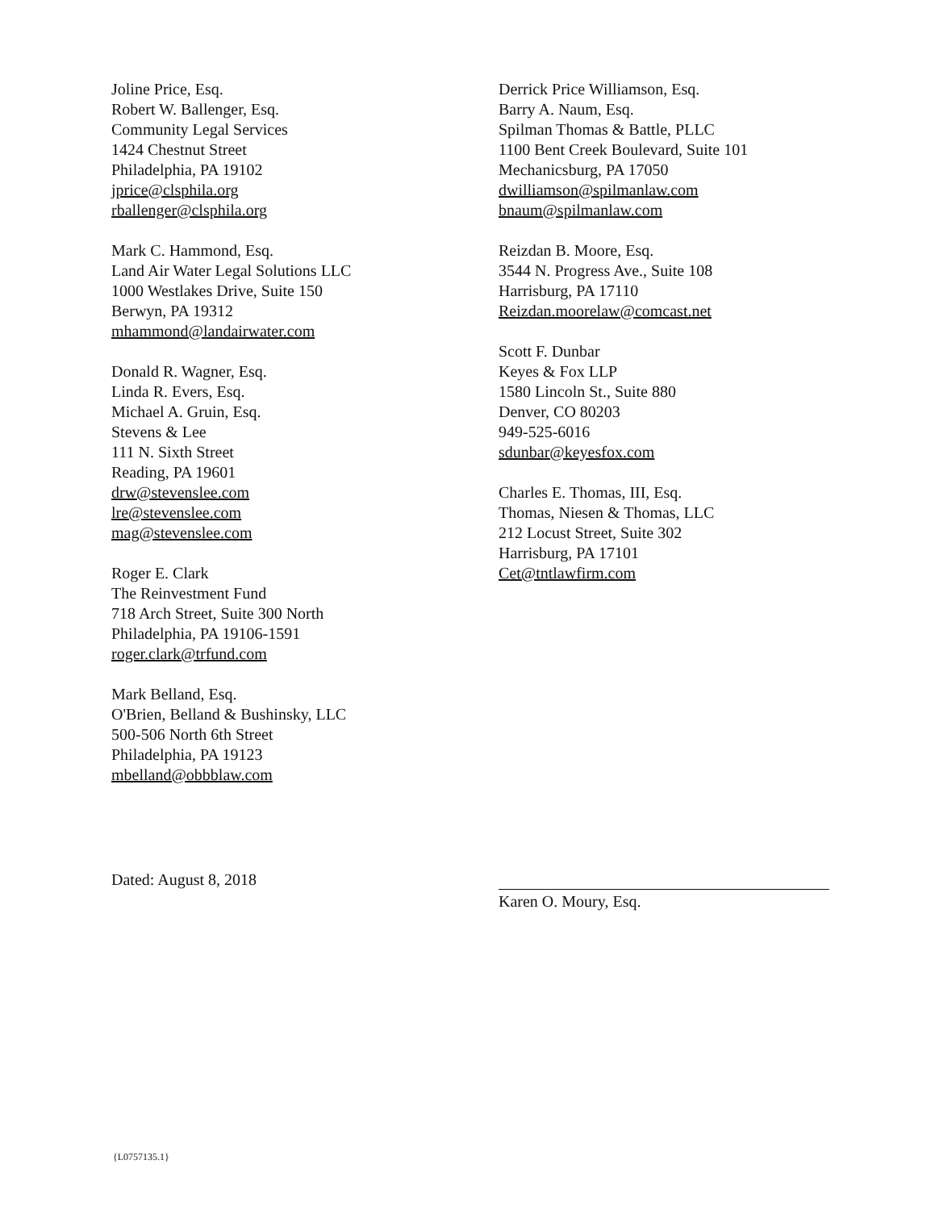Joline Price, Esq.
Robert W. Ballenger, Esq.
Community Legal Services
1424 Chestnut Street
Philadelphia, PA 19102
jprice@clsphila.org
rballenger@clsphila.org
Mark C. Hammond, Esq.
Land Air Water Legal Solutions LLC
1000 Westlakes Drive, Suite 150
Berwyn, PA 19312
mhammond@landairwater.com
Donald R. Wagner, Esq.
Linda R. Evers, Esq.
Michael A. Gruin, Esq.
Stevens & Lee
111 N. Sixth Street
Reading, PA 19601
drw@stevenslee.com
lre@stevenslee.com
mag@stevenslee.com
Roger E. Clark
The Reinvestment Fund
718 Arch Street, Suite 300 North
Philadelphia, PA 19106-1591
roger.clark@trfund.com
Mark Belland, Esq.
O'Brien, Belland & Bushinsky, LLC
500-506 North 6th Street
Philadelphia, PA 19123
mbelland@obbblaw.com
Derrick Price Williamson, Esq.
Barry A. Naum, Esq.
Spilman Thomas & Battle, PLLC
1100 Bent Creek Boulevard, Suite 101
Mechanicsburg, PA 17050
dwilliamson@spilmanlaw.com
bnaum@spilmanlaw.com
Reizdan B. Moore, Esq.
3544 N. Progress Ave., Suite 108
Harrisburg, PA 17110
Reizdan.moorelaw@comcast.net
Scott F. Dunbar
Keyes & Fox LLP
1580 Lincoln St., Suite 880
Denver, CO 80203
949-525-6016
sdunbar@keyesfox.com
Charles E. Thomas, III, Esq.
Thomas, Niesen & Thomas, LLC
212 Locust Street, Suite 302
Harrisburg, PA 17101
Cet@tntlawfirm.com
Dated: August 8, 2018
Karen O. Moury, Esq.
{L0757135.1}